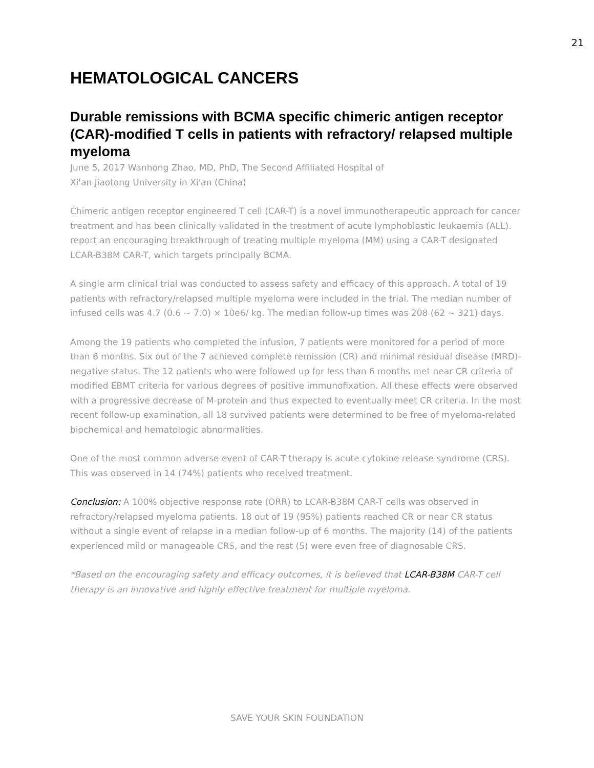21
HEMATOLOGICAL CANCERS
Durable remissions with BCMA specific chimeric antigen receptor (CAR)-modified T cells in patients with refractory/ relapsed multiple myeloma
June 5, 2017 Wanhong Zhao, MD, PhD, The Second Affiliated Hospital of
Xi'an Jiaotong University in Xi'an (China)
Chimeric antigen receptor engineered T cell (CAR-T) is a novel immunotherapeutic approach for cancer treatment and has been clinically validated in the treatment of acute lymphoblastic leukaemia (ALL). report an encouraging breakthrough of treating multiple myeloma (MM) using a CAR-T designated LCAR-B38M CAR-T, which targets principally BCMA.
A single arm clinical trial was conducted to assess safety and efficacy of this approach. A total of 19 patients with refractory/relapsed multiple myeloma were included in the trial. The median number of infused cells was 4.7 (0.6 ~ 7.0) × 10e6/ kg. The median follow-up times was 208 (62 ~ 321) days.
Among the 19 patients who completed the infusion, 7 patients were monitored for a period of more than 6 months. Six out of the 7 achieved complete remission (CR) and minimal residual disease (MRD)-negative status. The 12 patients who were followed up for less than 6 months met near CR criteria of modified EBMT criteria for various degrees of positive immunofixation. All these effects were observed with a progressive decrease of M-protein and thus expected to eventually meet CR criteria. In the most recent follow-up examination, all 18 survived patients were determined to be free of myeloma-related biochemical and hematologic abnormalities.
One of the most common adverse event of CAR-T therapy is acute cytokine release syndrome (CRS). This was observed in 14 (74%) patients who received treatment.
Conclusion: A 100% objective response rate (ORR) to LCAR-B38M CAR-T cells was observed in refractory/relapsed myeloma patients. 18 out of 19 (95%) patients reached CR or near CR status without a single event of relapse in a median follow-up of 6 months. The majority (14) of the patients experienced mild or manageable CRS, and the rest (5) were even free of diagnosable CRS.
*Based on the encouraging safety and efficacy outcomes, it is believed that LCAR-B38M CAR-T cell therapy is an innovative and highly effective treatment for multiple myeloma.
SAVE YOUR SKIN FOUNDATION